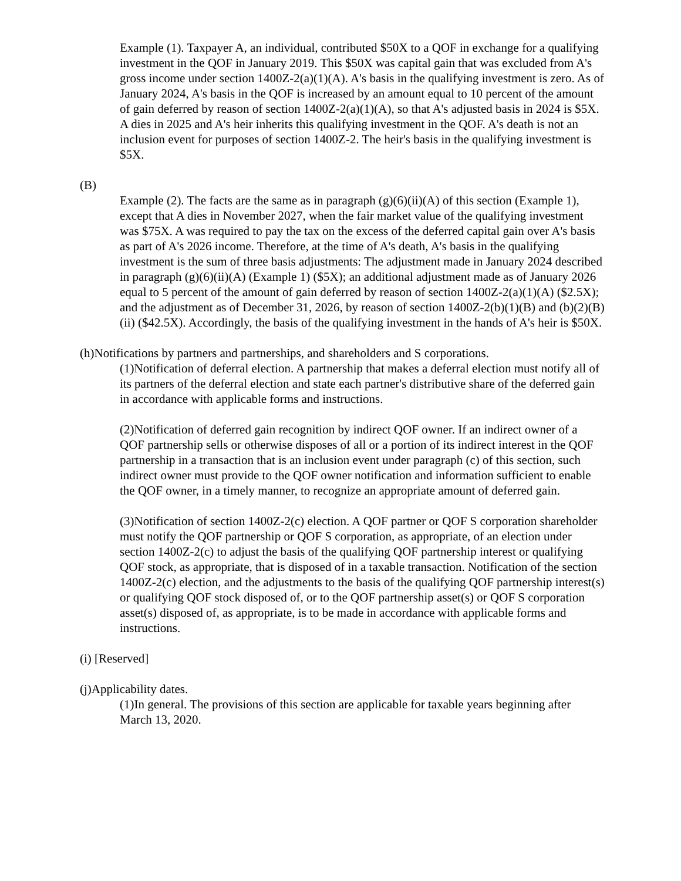Example (1). Taxpayer A, an individual, contributed $50X to a QOF in exchange for a qualifying investment in the QOF in January 2019. This $50X was capital gain that was excluded from A's gross income under section 1400Z-2(a)(1)(A). A's basis in the qualifying investment is zero. As of January 2024, A's basis in the QOF is increased by an amount equal to 10 percent of the amount of gain deferred by reason of section 1400Z-2(a)(1)(A), so that A's adjusted basis in 2024 is $5X. A dies in 2025 and A's heir inherits this qualifying investment in the QOF. A's death is not an inclusion event for purposes of section 1400Z-2. The heir's basis in the qualifying investment is $5X.
(B)
Example (2). The facts are the same as in paragraph (g)(6)(ii)(A) of this section (Example 1), except that A dies in November 2027, when the fair market value of the qualifying investment was $75X. A was required to pay the tax on the excess of the deferred capital gain over A's basis as part of A's 2026 income. Therefore, at the time of A's death, A's basis in the qualifying investment is the sum of three basis adjustments: The adjustment made in January 2024 described in paragraph (g)(6)(ii)(A) (Example 1) ($5X); an additional adjustment made as of January 2026 equal to 5 percent of the amount of gain deferred by reason of section 1400Z-2(a)(1)(A) ($2.5X); and the adjustment as of December 31, 2026, by reason of section 1400Z-2(b)(1)(B) and (b)(2)(B)(ii) ($42.5X). Accordingly, the basis of the qualifying investment in the hands of A's heir is $50X.
(h)Notifications by partners and partnerships, and shareholders and S corporations.
(1)Notification of deferral election. A partnership that makes a deferral election must notify all of its partners of the deferral election and state each partner's distributive share of the deferred gain in accordance with applicable forms and instructions.
(2)Notification of deferred gain recognition by indirect QOF owner. If an indirect owner of a QOF partnership sells or otherwise disposes of all or a portion of its indirect interest in the QOF partnership in a transaction that is an inclusion event under paragraph (c) of this section, such indirect owner must provide to the QOF owner notification and information sufficient to enable the QOF owner, in a timely manner, to recognize an appropriate amount of deferred gain.
(3)Notification of section 1400Z-2(c) election. A QOF partner or QOF S corporation shareholder must notify the QOF partnership or QOF S corporation, as appropriate, of an election under section 1400Z-2(c) to adjust the basis of the qualifying QOF partnership interest or qualifying QOF stock, as appropriate, that is disposed of in a taxable transaction. Notification of the section 1400Z-2(c) election, and the adjustments to the basis of the qualifying QOF partnership interest(s) or qualifying QOF stock disposed of, or to the QOF partnership asset(s) or QOF S corporation asset(s) disposed of, as appropriate, is to be made in accordance with applicable forms and instructions.
(i) [Reserved]
(j)Applicability dates.
(1)In general. The provisions of this section are applicable for taxable years beginning after March 13, 2020.